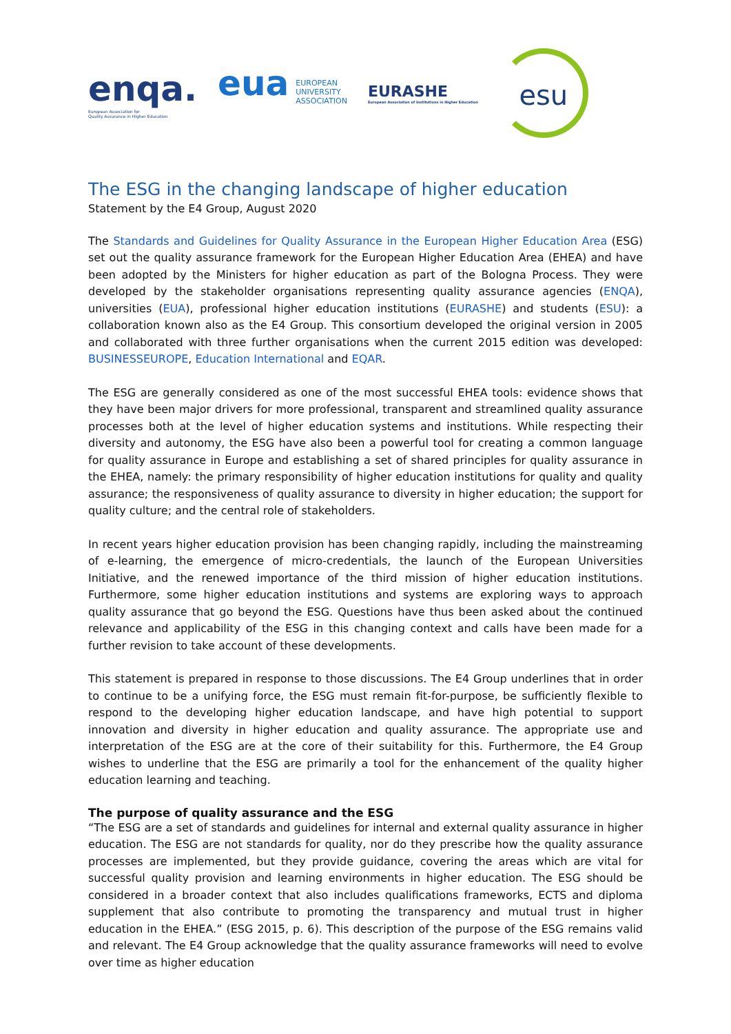enqa.
European Association for
Quality Assurance in Higher Education
eua EUROPEAN
UNIVERSITY
ASSOCIATION
EURASHE
European Association of Institutions in Higher Education
esu
The ESG in the changing landscape of higher education
Statement by the E4 Group, August 2020
The Standards and Guidelines for Quality Assurance in the European Higher Education Area (ESG) set out the quality assurance framework for the European Higher Education Area (EHEA) and have been adopted by the Ministers for higher education as part of the Bologna Process. They were developed by the stakeholder organisations representing quality assurance agencies (ENQA), universities (EUA), professional higher education institutions (EURASHE) and students (ESU): a collaboration known also as the E4 Group. This consortium developed the original version in 2005 and collaborated with three further organisations when the current 2015 edition was developed: BUSINESSEUROPE, Education International and EQAR.
The ESG are generally considered as one of the most successful EHEA tools: evidence shows that they have been major drivers for more professional, transparent and streamlined quality assurance processes both at the level of higher education systems and institutions. While respecting their diversity and autonomy, the ESG have also been a powerful tool for creating a common language for quality assurance in Europe and establishing a set of shared principles for quality assurance in the EHEA, namely: the primary responsibility of higher education institutions for quality and quality assurance; the responsiveness of quality assurance to diversity in higher education; the support for quality culture; and the central role of stakeholders.
In recent years higher education provision has been changing rapidly, including the mainstreaming of e-learning, the emergence of micro-credentials, the launch of the European Universities Initiative, and the renewed importance of the third mission of higher education institutions. Furthermore, some higher education institutions and systems are exploring ways to approach quality assurance that go beyond the ESG. Questions have thus been asked about the continued relevance and applicability of the ESG in this changing context and calls have been made for a further revision to take account of these developments.
This statement is prepared in response to those discussions. The E4 Group underlines that in order to continue to be a unifying force, the ESG must remain fit-for-purpose, be sufficiently flexible to respond to the developing higher education landscape, and have high potential to support innovation and diversity in higher education and quality assurance. The appropriate use and interpretation of the ESG are at the core of their suitability for this. Furthermore, the E4 Group wishes to underline that the ESG are primarily a tool for the enhancement of the quality higher education learning and teaching.
The purpose of quality assurance and the ESG
“The ESG are a set of standards and guidelines for internal and external quality assurance in higher education. The ESG are not standards for quality, nor do they prescribe how the quality assurance processes are implemented, but they provide guidance, covering the areas which are vital for successful quality provision and learning environments in higher education. The ESG should be considered in a broader context that also includes qualifications frameworks, ECTS and diploma supplement that also contribute to promoting the transparency and mutual trust in higher education in the EHEA.” (ESG 2015, p. 6). This description of the purpose of the ESG remains valid and relevant. The E4 Group acknowledge that the quality assurance frameworks will need to evolve over time as higher education